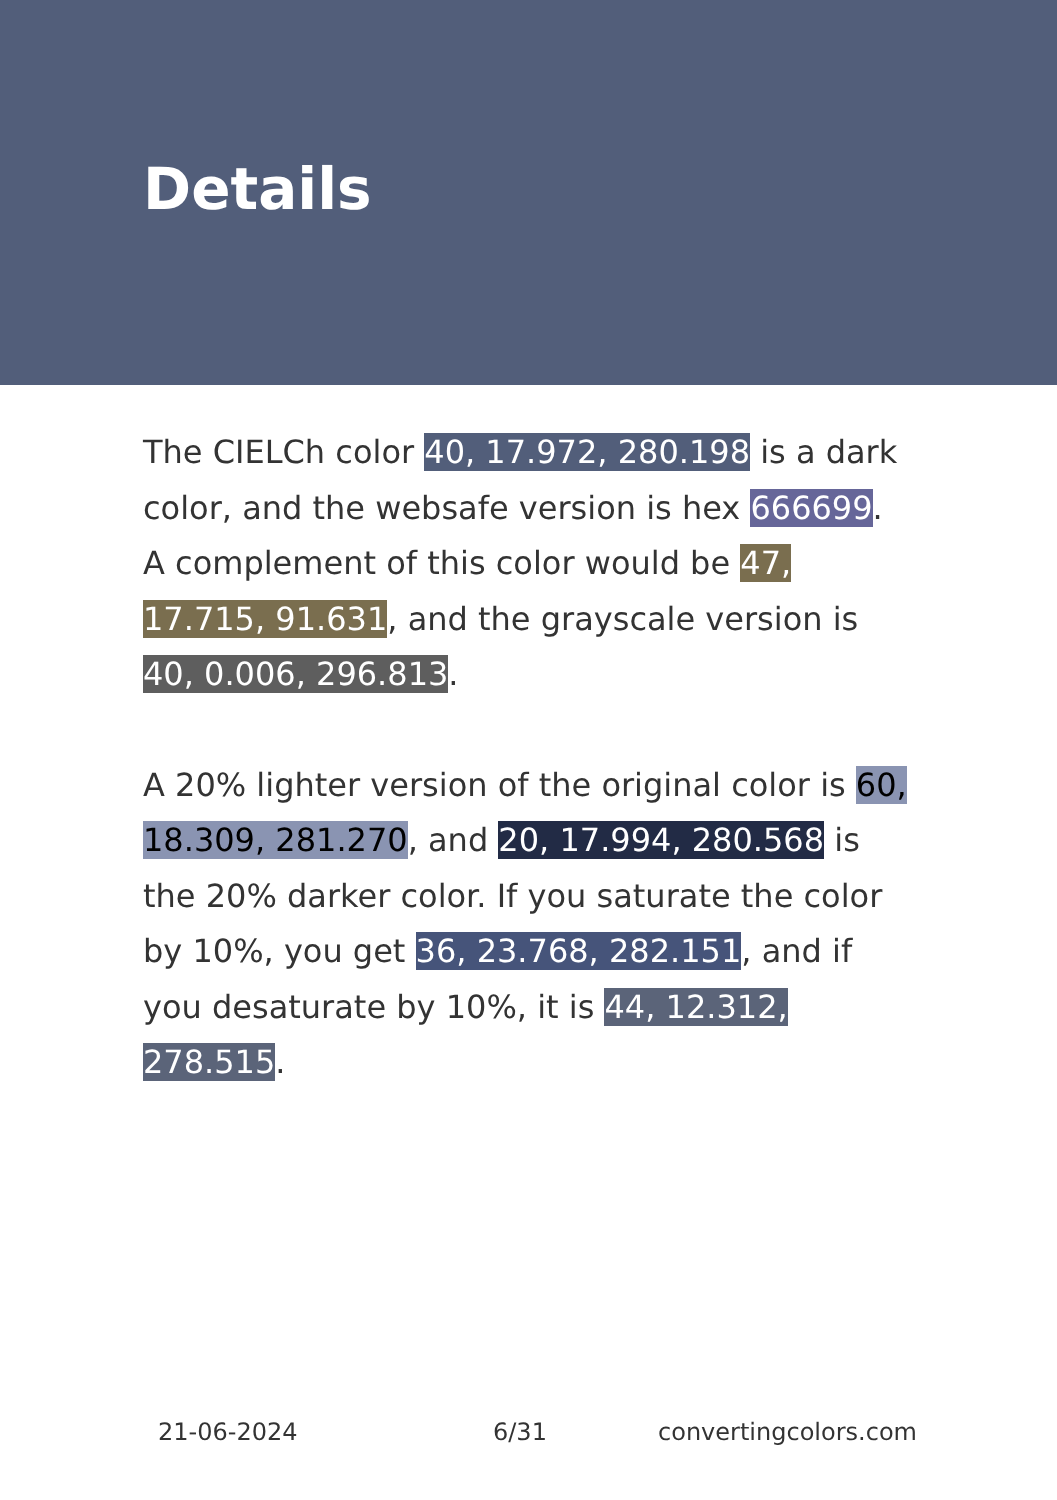Details
The CIELCh color 40, 17.972, 280.198 is a dark color, and the websafe version is hex 666699. A complement of this color would be 47, 17.715, 91.631, and the grayscale version is 40, 0.006, 296.813.
A 20% lighter version of the original color is 60, 18.309, 281.270, and 20, 17.994, 280.568 is the 20% darker color. If you saturate the color by 10%, you get 36, 23.768, 282.151, and if you desaturate by 10%, it is 44, 12.312, 278.515.
21-06-2024 6/31 convertingcolors.com